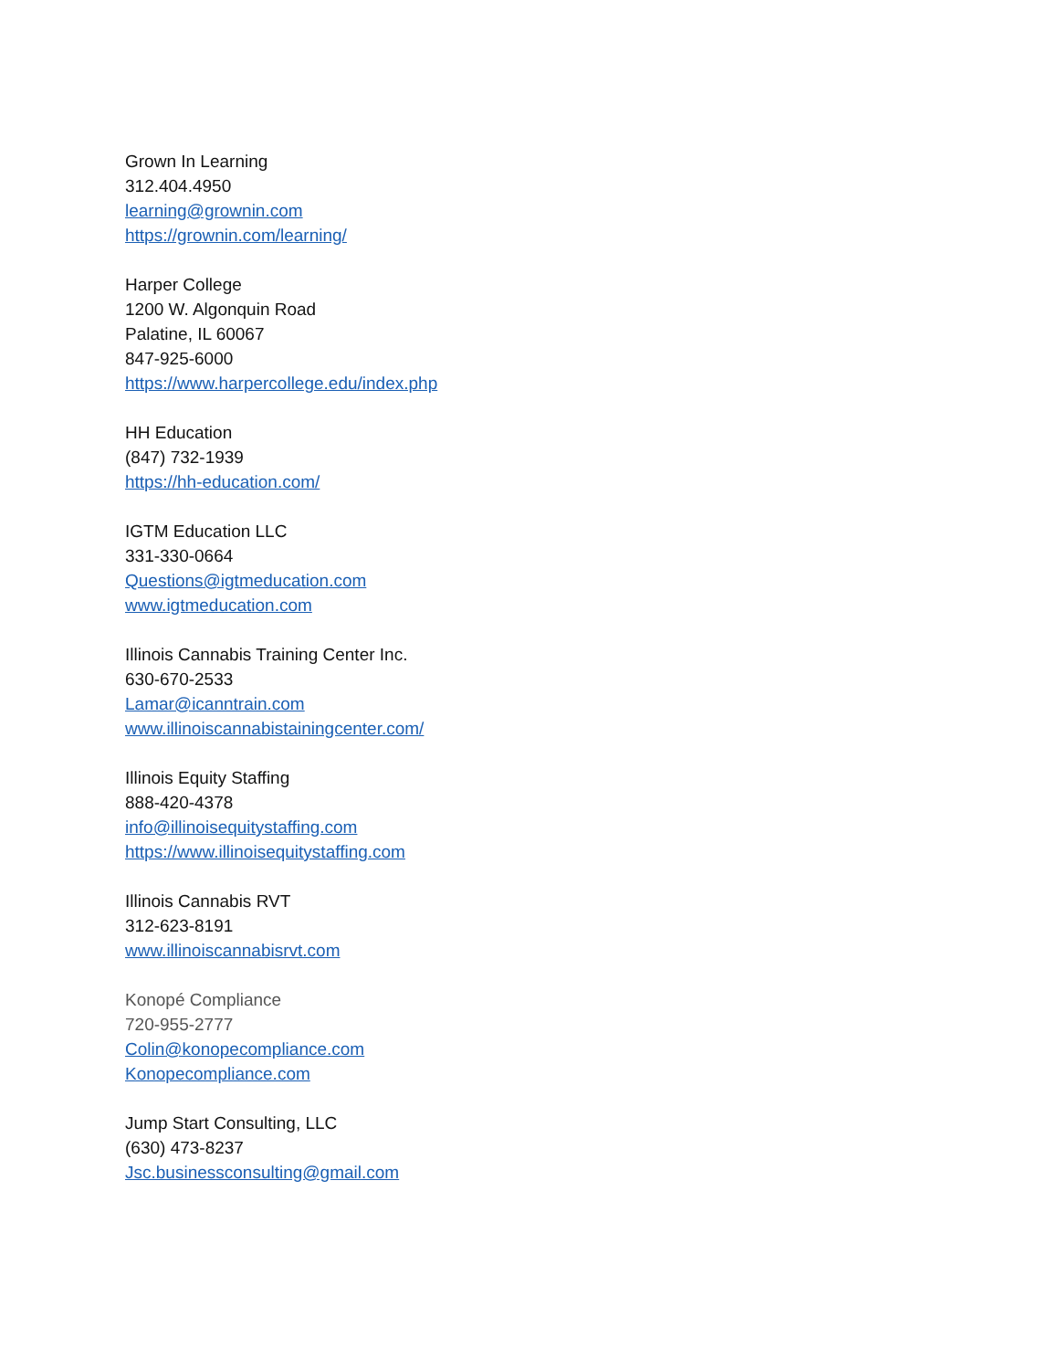Grown In Learning
312.404.4950
learning@grownin.com
https://grownin.com/learning/
Harper College
1200 W. Algonquin Road
Palatine, IL 60067
847-925-6000
https://www.harpercollege.edu/index.php
HH Education
(847) 732-1939
https://hh-education.com/
IGTM Education LLC
331-330-0664
Questions@igtmeducation.com
www.igtmeducation.com
Illinois Cannabis Training Center Inc.
630-670-2533
Lamar@icanntrain.com
www.illinoiscannabistainingcenter.com/
Illinois Equity Staffing
888-420-4378
info@illinoisequitystaffing.com
https://www.illinoisequitystaffing.com
Illinois Cannabis RVT
312-623-8191
www.illinoiscannabisrvt.com
Konopé Compliance
720-955-2777
Colin@konopecompliance.com
Konopecompliance.com
Jump Start Consulting, LLC
(630) 473-8237
Jsc.businessconsulting@gmail.com